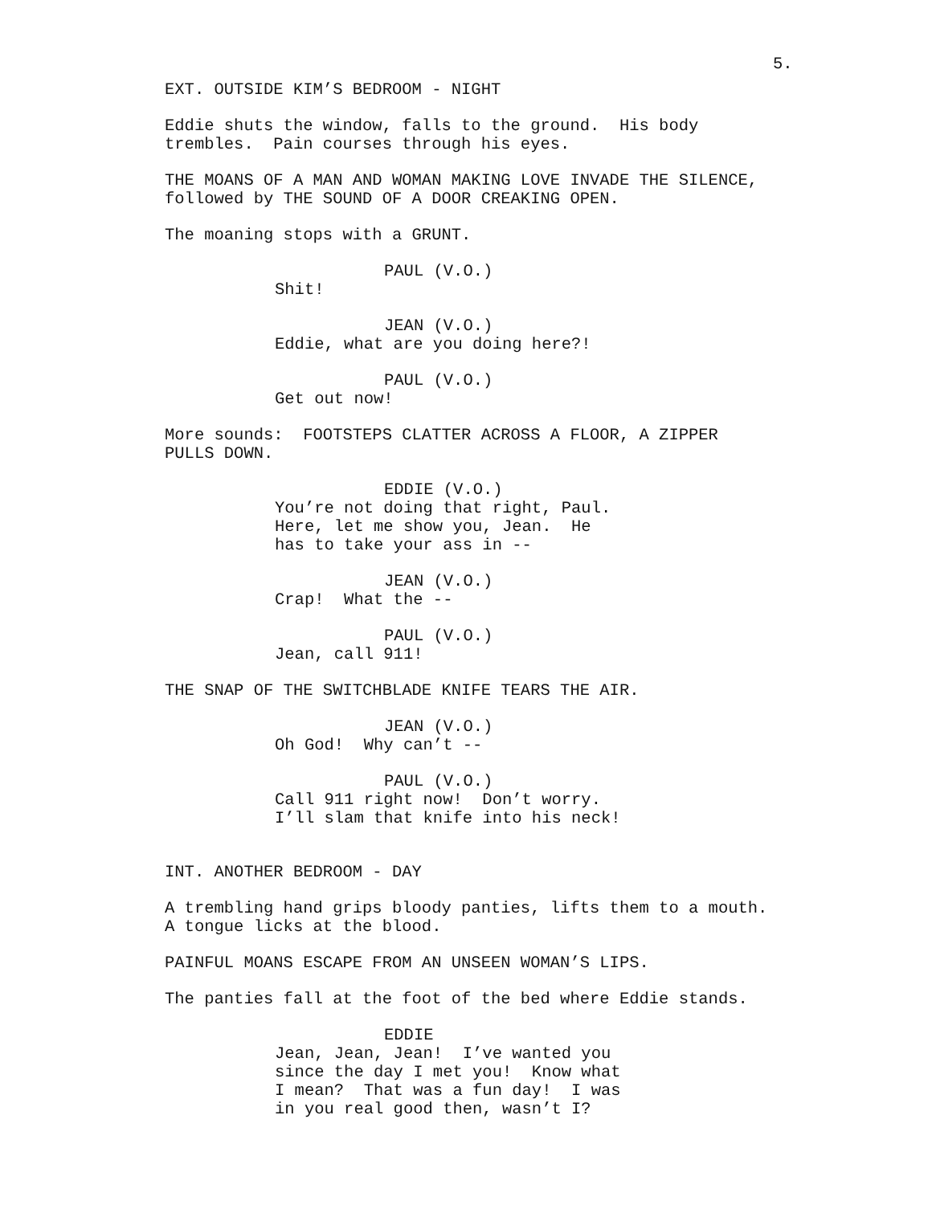5.
EXT. OUTSIDE KIM’S BEDROOM - NIGHT
Eddie shuts the window, falls to the ground. His body trembles. Pain courses through his eyes.
THE MOANS OF A MAN AND WOMAN MAKING LOVE INVADE THE SILENCE, followed by THE SOUND OF A DOOR CREAKING OPEN.
The moaning stops with a GRUNT.
PAUL (V.O.)
Shit!
JEAN (V.O.)
Eddie, what are you doing here?!
PAUL (V.O.)
Get out now!
More sounds: FOOTSTEPS CLATTER ACROSS A FLOOR, A ZIPPER PULLS DOWN.
EDDIE (V.O.)
You’re not doing that right, Paul. Here, let me show you, Jean. He has to take your ass in --
JEAN (V.O.)
Crap! What the --
PAUL (V.O.)
Jean, call 911!
THE SNAP OF THE SWITCHBLADE KNIFE TEARS THE AIR.
JEAN (V.O.)
Oh God! Why can’t --
PAUL (V.O.)
Call 911 right now! Don’t worry. I’ll slam that knife into his neck!
INT. ANOTHER BEDROOM - DAY
A trembling hand grips bloody panties, lifts them to a mouth. A tongue licks at the blood.
PAINFUL MOANS ESCAPE FROM AN UNSEEN WOMAN’S LIPS.
The panties fall at the foot of the bed where Eddie stands.
EDDIE
Jean, Jean, Jean! I’ve wanted you since the day I met you! Know what I mean? That was a fun day! I was in you real good then, wasn’t I?